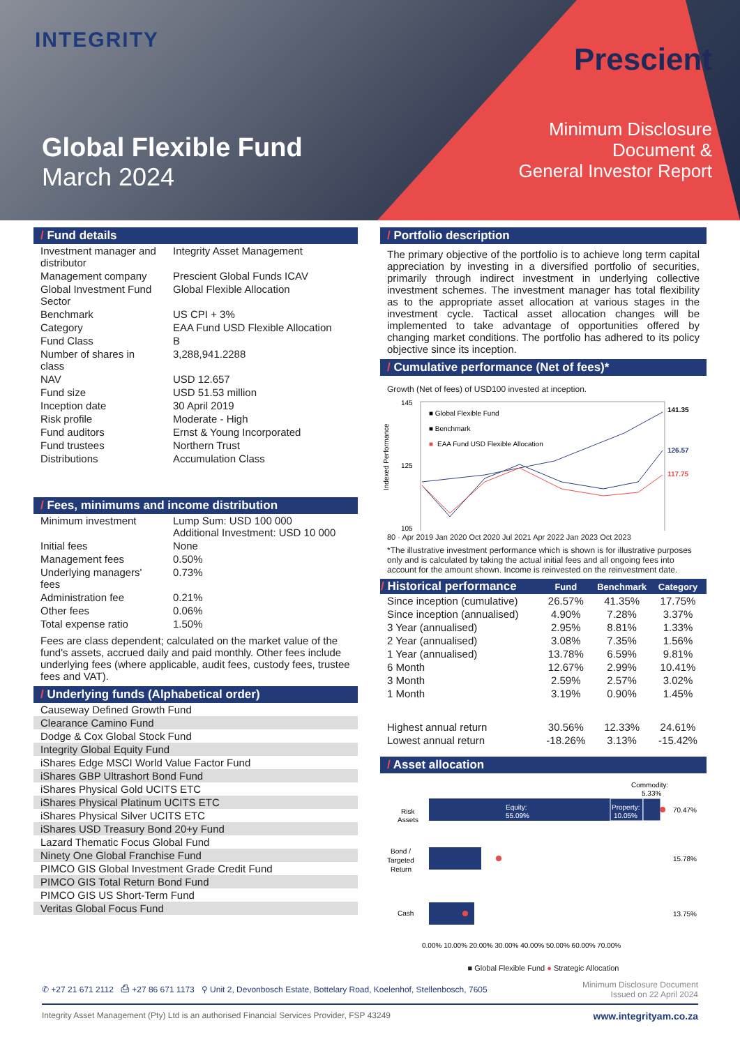INTEGRITY
Global Flexible Fund
March 2024
Prescient
Minimum Disclosure
Document &
General Investor Report
/ Fund details
| Investment manager and distributor | Integrity Asset Management |
| Management company | Prescient Global Funds ICAV |
| Global Investment Fund Sector | Global Flexible Allocation |
| Benchmark | US CPI + 3% |
| Category | EAA Fund USD Flexible Allocation |
| Fund Class | B |
| Number of shares in class | 3,288,941.2288 |
| NAV | USD 12.657 |
| Fund size | USD 51.53 million |
| Inception date | 30 April 2019 |
| Risk profile | Moderate - High |
| Fund auditors | Ernst & Young Incorporated |
| Fund trustees | Northern Trust |
| Distributions | Accumulation Class |
/ Fees, minimums and income distribution
| Minimum investment | Lump Sum: USD 100 000 Additional Investment: USD 10 000 |
| Initial fees | None |
| Management fees | 0.50% |
| Underlying managers' fees | 0.73% |
| Administration fee | 0.21% |
| Other fees | 0.06% |
| Total expense ratio | 1.50% |
Fees are class dependent; calculated on the market value of the fund's assets, accrued daily and paid monthly. Other fees include underlying fees (where applicable, audit fees, custody fees, trustee fees and VAT).
/ Underlying funds (Alphabetical order)
| Causeway Defined Growth Fund |
| Clearance Camino Fund |
| Dodge & Cox Global Stock Fund |
| Integrity Global Equity Fund |
| iShares Edge MSCI World Value Factor Fund |
| iShares GBP Ultrashort Bond Fund |
| iShares Physical Gold UCITS ETC |
| iShares Physical Platinum UCITS ETC |
| iShares Physical Silver UCITS ETC |
| iShares USD Treasury Bond 20+y Fund |
| Lazard Thematic Focus Global Fund |
| Ninety One Global Franchise Fund |
| PIMCO GIS Global Investment Grade Credit Fund |
| PIMCO GIS Total Return Bond Fund |
| PIMCO GIS US Short-Term Fund |
| Veritas Global Focus Fund |
/ Portfolio description
The primary objective of the portfolio is to achieve long term capital appreciation by investing in a diversified portfolio of securities, primarily through indirect investment in underlying collective investment schemes. The investment manager has total flexibility as to the appropriate asset allocation at various stages in the investment cycle. Tactical asset allocation changes will be implemented to take advantage of opportunities offered by changing market conditions. The portfolio has adhered to its policy objective since its inception.
/ Cumulative performance (Net of fees)*
Growth (Net of fees) of USD100 invested at inception.
Indexed Performance
145
125
105
■ Global Flexible Fund
■ Benchmark
■
EAA Fund USD Flexible Allocation
141.35
126.57
117.75
80 · Apr 2019 Jan 2020 Oct 2020 Jul 2021 Apr 2022 Jan 2023 Oct 2023
*The illustrative investment performance which is shown is for illustrative purposes only and is calculated by taking the actual initial fees and all ongoing fees into account for the amount shown. Income is reinvested on the reinvestment date.
| / Historical performance | Fund | Benchmark | Category |
| --- | --- | --- | --- |
| Since inception (cumulative) | 26.57% | 41.35% | 17.75% |
| Since inception (annualised) | 4.90% | 7.28% | 3.37% |
| 3 Year (annualised) | 2.95% | 8.81% | 1.33% |
| 2 Year (annualised) | 3.08% | 7.35% | 1.56% |
| 1 Year (annualised) | 13.78% | 6.59% | 9.81% |
| 6 Month | 12.67% | 2.99% | 10.41% |
| 3 Month | 2.59% | 2.57% | 3.02% |
| 1 Month | 3.19% | 0.90% | 1.45% |
| Highest annual return | 30.56% | 12.33% | 24.61% |
| Lowest annual return | -18.26% | 3.13% | -15.42% |
/ Asset allocation
Commodity:
5.33%
Risk
Assets
Equity:
55.09%
Property:
10.05%
70.47%
Bond /
Targeted
Return
15.78%
Cash
13.75%
0.00% 10.00% 20.00% 30.00% 40.00% 50.00% 60.00% 70.00%
■ Global Flexible Fund ● Strategic Allocation
✆ +27 21 671 2112 ⎙ +27 86 671 1173 ⚲ Unit 2, Devonbosch Estate, Bottelary Road, Koelenhof, Stellenbosch, 7605 Minimum Disclosure Document
Issued on 22 April 2024
Integrity Asset Management (Pty) Ltd is an authorised Financial Services Provider, FSP 43249 www.integrityam.co.za